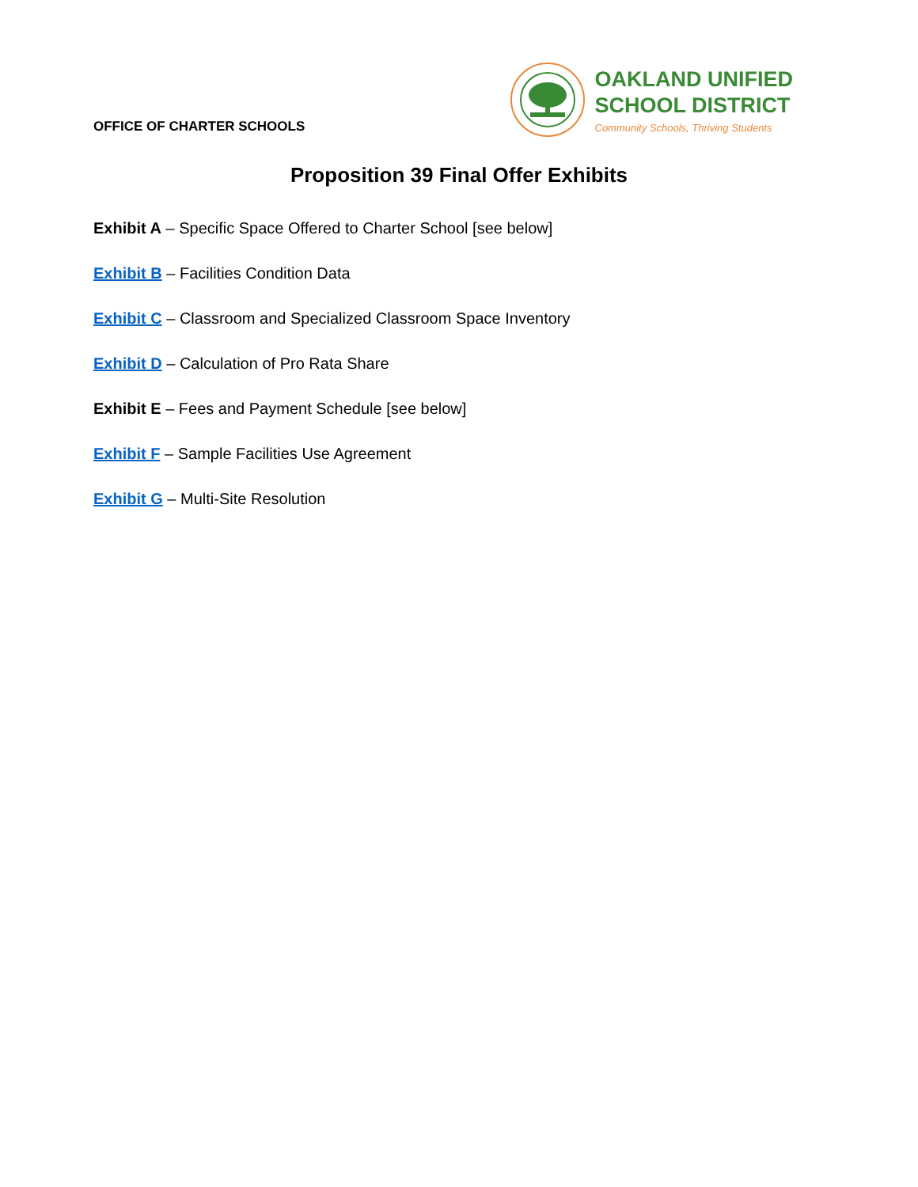OFFICE OF CHARTER SCHOOLS
OAKLAND UNIFIED
SCHOOL DISTRICT
Community Schools, Thriving Students
Proposition 39 Final Offer Exhibits
Exhibit A – Specific Space Offered to Charter School [see below]
Exhibit B – Facilities Condition Data
Exhibit C – Classroom and Specialized Classroom Space Inventory
Exhibit D – Calculation of Pro Rata Share
Exhibit E – Fees and Payment Schedule [see below]
Exhibit F – Sample Facilities Use Agreement
Exhibit G – Multi-Site Resolution